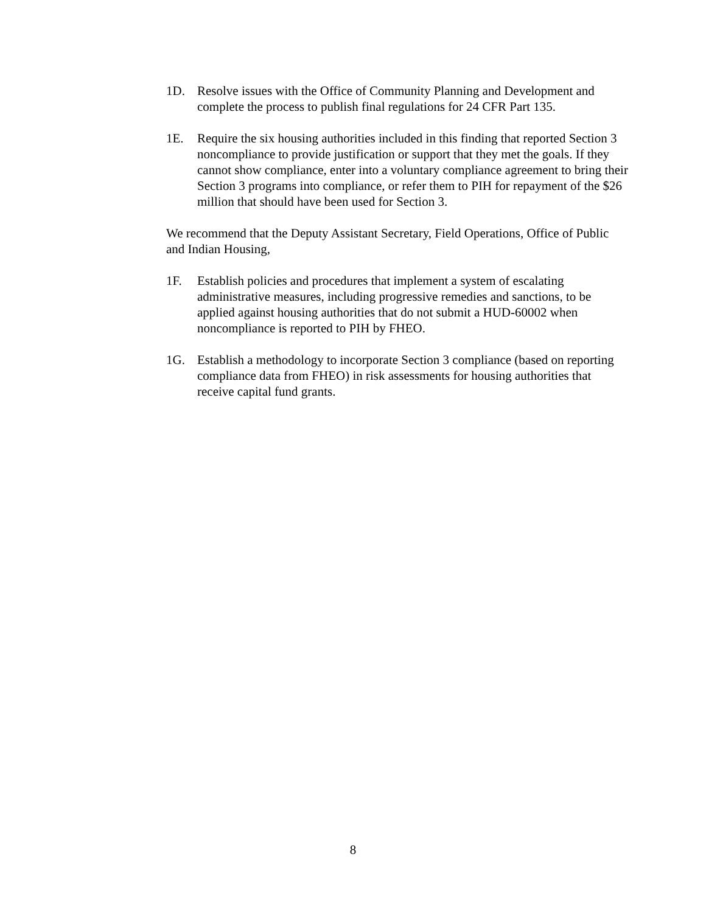1D. Resolve issues with the Office of Community Planning and Development and complete the process to publish final regulations for 24 CFR Part 135.
1E. Require the six housing authorities included in this finding that reported Section 3 noncompliance to provide justification or support that they met the goals. If they cannot show compliance, enter into a voluntary compliance agreement to bring their Section 3 programs into compliance, or refer them to PIH for repayment of the $26 million that should have been used for Section 3.
We recommend that the Deputy Assistant Secretary, Field Operations, Office of Public and Indian Housing,
1F. Establish policies and procedures that implement a system of escalating administrative measures, including progressive remedies and sanctions, to be applied against housing authorities that do not submit a HUD-60002 when noncompliance is reported to PIH by FHEO.
1G. Establish a methodology to incorporate Section 3 compliance (based on reporting compliance data from FHEO) in risk assessments for housing authorities that receive capital fund grants.
8